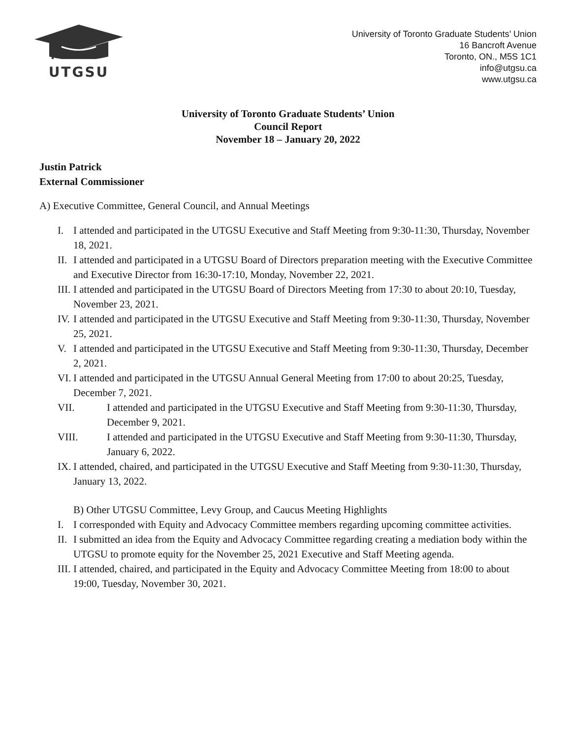UTGSU
University of Toronto Graduate Students’ Union
16 Bancroft Avenue
Toronto, ON., M5S 1C1
info@utgsu.ca
www.utgsu.ca
University of Toronto Graduate Students’ Union
Council Report
November 18 – January 20, 2022
Justin Patrick
External Commissioner
A) Executive Committee, General Council, and Annual Meetings
I. I attended and participated in the UTGSU Executive and Staff Meeting from 9:30-11:30, Thursday, November 18, 2021.
II. I attended and participated in a UTGSU Board of Directors preparation meeting with the Executive Committee and Executive Director from 16:30-17:10, Monday, November 22, 2021.
III. I attended and participated in the UTGSU Board of Directors Meeting from 17:30 to about 20:10, Tuesday, November 23, 2021.
IV. I attended and participated in the UTGSU Executive and Staff Meeting from 9:30-11:30, Thursday, November 25, 2021.
V. I attended and participated in the UTGSU Executive and Staff Meeting from 9:30-11:30, Thursday, December 2, 2021.
VI. I attended and participated in the UTGSU Annual General Meeting from 17:00 to about 20:25, Tuesday, December 7, 2021.
VII. I attended and participated in the UTGSU Executive and Staff Meeting from 9:30-11:30, Thursday, December 9, 2021.
VIII. I attended and participated in the UTGSU Executive and Staff Meeting from 9:30-11:30, Thursday, January 6, 2022.
IX. I attended, chaired, and participated in the UTGSU Executive and Staff Meeting from 9:30-11:30, Thursday, January 13, 2022.
B) Other UTGSU Committee, Levy Group, and Caucus Meeting Highlights
I. I corresponded with Equity and Advocacy Committee members regarding upcoming committee activities.
II. I submitted an idea from the Equity and Advocacy Committee regarding creating a mediation body within the UTGSU to promote equity for the November 25, 2021 Executive and Staff Meeting agenda.
III. I attended, chaired, and participated in the Equity and Advocacy Committee Meeting from 18:00 to about 19:00, Tuesday, November 30, 2021.